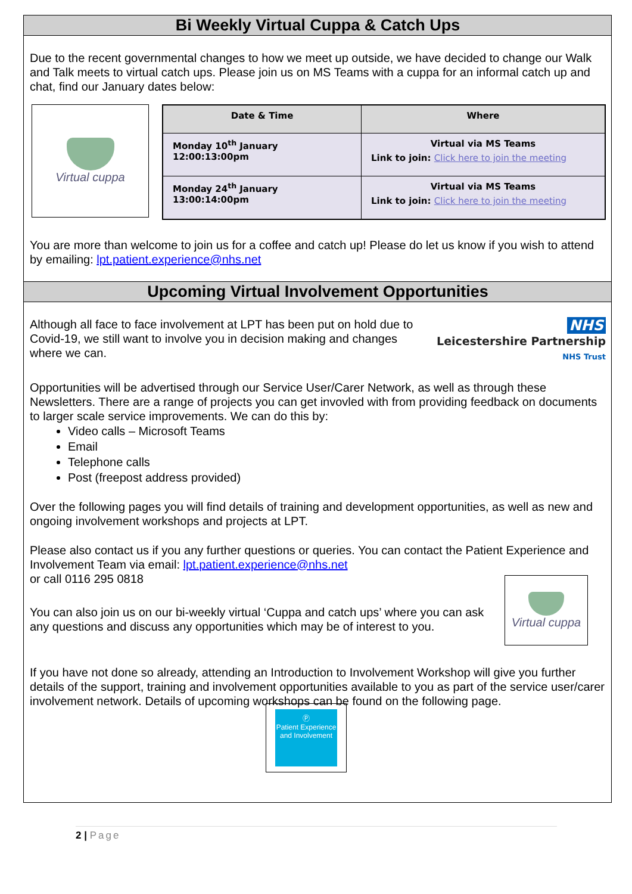Bi Weekly Virtual Cuppa & Catch Ups
Due to the recent governmental changes to how we meet up outside, we have decided to change our Walk and Talk meets to virtual catch ups. Please join us on MS Teams with a cuppa for an informal catch up and chat, find our January dates below:
Virtual cuppa
| Date & Time | Where |
| --- | --- |
| Monday 10<sup>th</sup> January 12:00:13:00pm | Virtual via MS Teams Link to join: Click here to join the meeting |
| Monday 24<sup>th</sup> January 13:00:14:00pm | Virtual via MS Teams Link to join: Click here to join the meeting |
You are more than welcome to join us for a coffee and catch up! Please do let us know if you wish to attend by emailing: lpt.patient.experience@nhs.net
Upcoming Virtual Involvement Opportunities
Although all face to face involvement at LPT has been put on hold due to Covid-19, we still want to involve you in decision making and changes where we can.
NHS
Leicestershire Partnership
NHS Trust
Opportunities will be advertised through our Service User/Carer Network, as well as through these Newsletters. There are a range of projects you can get invovled with from providing feedback on documents to larger scale service improvements. We can do this by:
Video calls – Microsoft Teams
Email
Telephone calls
Post (freepost address provided)
Over the following pages you will find details of training and development opportunities, as well as new and ongoing involvement workshops and projects at LPT.
Please also contact us if you any further questions or queries. You can contact the Patient Experience and Involvement Team via email: lpt.patient.experience@nhs.net
or call 0116 295 0818
You can also join us on our bi-weekly virtual ‘Cuppa and catch ups’ where you can ask any questions and discuss any opportunities which may be of interest to you.
Virtual cuppa
If you have not done so already, attending an Introduction to Involvement Workshop will give you further details of the support, training and involvement opportunities available to you as part of the service user/carer involvement network. Details of upcoming workshops can be found on the following page.
Ⓟ
Patient Experience and Involvement
2 | Page